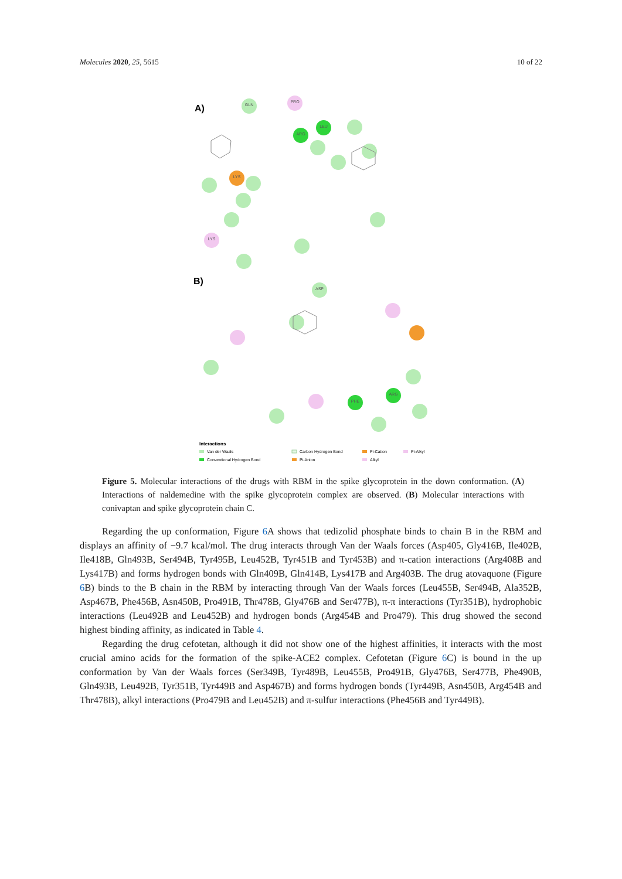Molecules 2020, 25, 5615 10 of 22
A)
B)
GLN
PRO
ARG
LEU
LYS
LYS
ASP
PHE
ARG
Interactions
Van der Waals
Conventional Hydrogen Bond
Carbon Hydrogen Bond
Pi-Anion
Pi-Cation
Alkyl
Pi-Alkyl
Figure 5. Molecular interactions of the drugs with RBM in the spike glycoprotein in the down conformation. (A) Interactions of naldemedine with the spike glycoprotein complex are observed. (B) Molecular interactions with conivaptan and spike glycoprotein chain C.
Regarding the up conformation, Figure 6 A shows that tedizolid phosphate binds to chain B in the RBM and displays an affinity of −9.7 kcal/mol. The drug interacts through Van der Waals forces (Asp405, Gly416B, Ile402B, Ile418B, Gln493B, Ser494B, Tyr495B, Leu452B, Tyr451B and Tyr453B) and π-cation interactions (Arg408B and Lys417B) and forms hydrogen bonds with Gln409B, Gln414B, Lys417B and Arg403B. The drug atovaquone (Figure 6 B) binds to the B chain in the RBM by interacting through Van der Waals forces (Leu455B, Ser494B, Ala352B, Asp467B, Phe456B, Asn450B, Pro491B, Thr478B, Gly476B and Ser477B), π-π interactions (Tyr351B), hydrophobic interactions (Leu492B and Leu452B) and hydrogen bonds (Arg454B and Pro479). This drug showed the second highest binding affinity, as indicated in Table 4.
Regarding the drug cefotetan, although it did not show one of the highest affinities, it interacts with the most crucial amino acids for the formation of the spike-ACE2 complex. Cefotetan (Figure 6 C) is bound in the up conformation by Van der Waals forces (Ser349B, Tyr489B, Leu455B, Pro491B, Gly476B, Ser477B, Phe490B, Gln493B, Leu492B, Tyr351B, Tyr449B and Asp467B) and forms hydrogen bonds (Tyr449B, Asn450B, Arg454B and Thr478B), alkyl interactions (Pro479B and Leu452B) and π-sulfur interactions (Phe456B and Tyr449B).